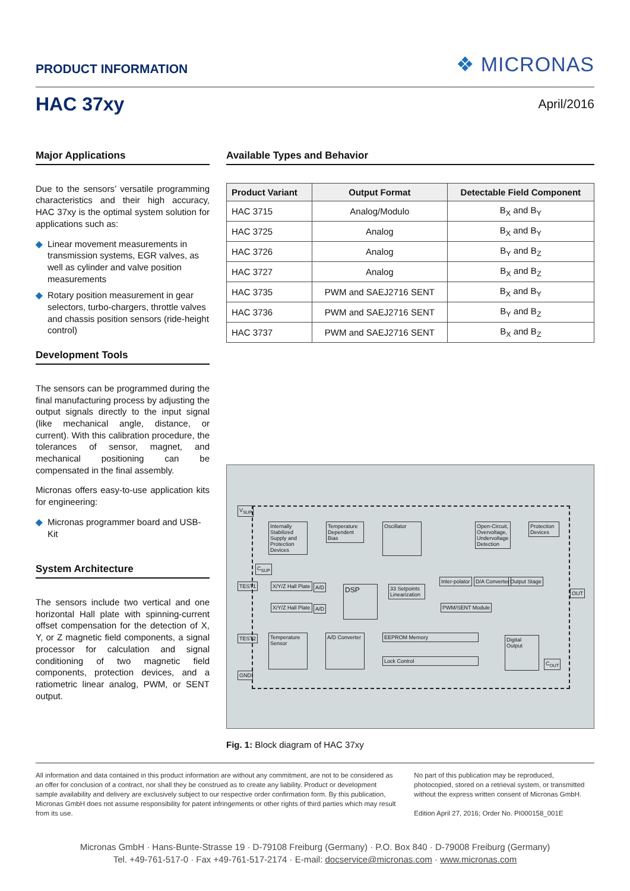PRODUCT INFORMATION
❖ MICRONAS
HAC 37xy
April/2016
Major Applications
Due to the sensors’ versatile programming characteristics and their high accuracy, HAC 37xy is the optimal system solution for applications such as:
◆ Linear movement measurements in transmission systems, EGR valves, as well as cylinder and valve position measurements
◆ Rotary position measurement in gear selectors, turbo-chargers, throttle valves and chassis position sensors (ride-height control)
Development Tools
The sensors can be programmed during the final manufacturing process by adjusting the output signals directly to the input signal (like mechanical angle, distance, or current). With this calibration procedure, the tolerances of sensor, magnet, and mechanical positioning can be compensated in the final assembly.
Micronas offers easy-to-use application kits for engineering:
◆ Micronas programmer board and USB-Kit
System Architecture
The sensors include two vertical and one horizontal Hall plate with spinning-current offset compensation for the detection of X, Y, or Z magnetic field components, a signal processor for calculation and signal conditioning of two magnetic field components, protection devices, and a ratiometric linear analog, PWM, or SENT output.
Available Types and Behavior
| Product Variant | Output Format | Detectable Field Component |
| --- | --- | --- |
| HAC 3715 | Analog/Modulo | B<sub>X</sub> and B<sub>Y</sub> |
| HAC 3725 | Analog | B<sub>X</sub> and B<sub>Y</sub> |
| HAC 3726 | Analog | B<sub>Y</sub> and B<sub>Z</sub> |
| HAC 3727 | Analog | B<sub>X</sub> and B<sub>Z</sub> |
| HAC 3735 | PWM and SAEJ2716 SENT | B<sub>X</sub> and B<sub>Y</sub> |
| HAC 3736 | PWM and SAEJ2716 SENT | B<sub>Y</sub> and B<sub>Z</sub> |
| HAC 3737 | PWM and SAEJ2716 SENT | B<sub>X</sub> and B<sub>Z</sub> |
V<sub>SUP</sub>
Internally Stabilized Supply and Protection Devices
Temperature Dependent Bias
Oscillator
Open-Circuit, Overvoltage, Undervoltage Detection
Protection Devices
TEST1 X/Y/Z Hall Plate
X/Y/Z Hall Plate
A/D
A/D
DSP
33 Setpoints Linearization
Inter-polator D/A Converter Output Stage
OUT
PWM/SENT Module
TEST2
Temperature Sensor
A/D Converter
EEPROM Memory
Lock Control
Digital Output
C<sub>OUT</sub>
C<sub>SUP</sub>
GND
Fig. 1: Block diagram of HAC 37xy
All information and data contained in this product information are without any commitment, are not to be considered as an offer for conclusion of a contract, nor shall they be construed as to create any liability. Product or development sample availability and delivery are exclusively subject to our respective order confirmation form. By this publication, Micronas GmbH does not assume responsibility for patent infringements or other rights of third parties which may result from its use.
No part of this publication may be reproduced, photocopied, stored on a retrieval system, or transmitted without the express written consent of Micronas GmbH.
Edition April 27, 2016; Order No. PI000158_001E
Micronas GmbH · Hans-Bunte-Strasse 19 · D-79108 Freiburg (Germany) · P.O. Box 840 · D-79008 Freiburg (Germany)
Tel. +49-761-517-0 · Fax +49-761-517-2174 · E-mail: docservice@micronas.com · www.micronas.com